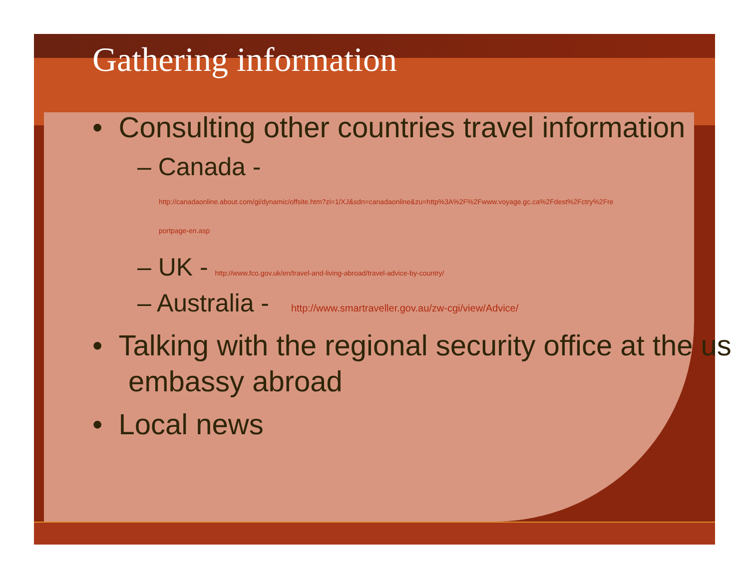Gathering information
• Consulting other countries travel information
– Canada -
http://canadaonline.about.com/gi/dynamic/offsite.htm?zi=1/XJ&sdn=canadaonline&zu=http%3A%2F%2Fwww.voyage.gc.ca%2Fdest%2Fctry%2Fre
portpage-en.asp
– UK - http://www.fco.gov.uk/en/travel-and-living-abroad/travel-advice-by-country/
– Australia - http://www.smartraveller.gov.au/zw-cgi/view/Advice/
• Talking with the regional security office at the us embassy abroad
• Local news